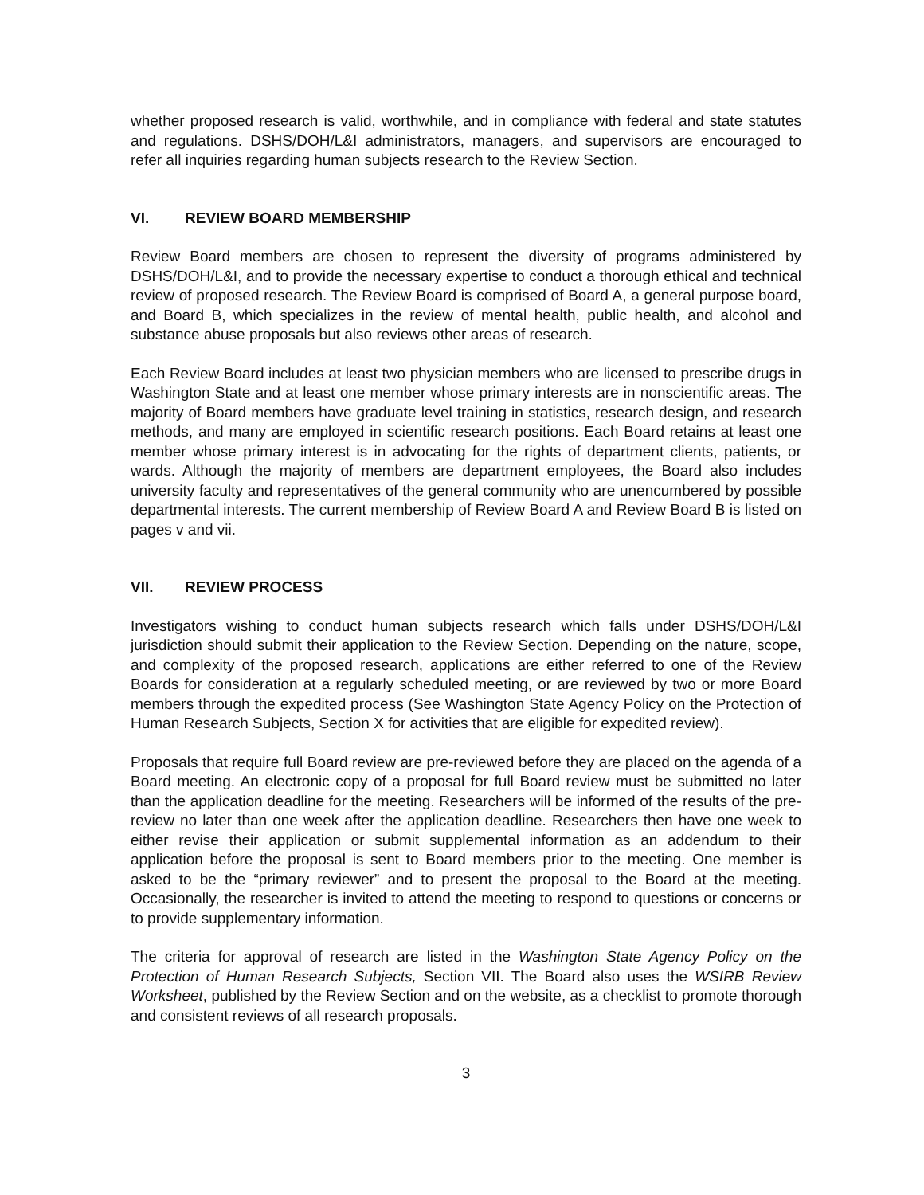whether proposed research is valid, worthwhile, and in compliance with federal and state statutes and regulations. DSHS/DOH/L&I administrators, managers, and supervisors are encouraged to refer all inquiries regarding human subjects research to the Review Section.
VI. REVIEW BOARD MEMBERSHIP
Review Board members are chosen to represent the diversity of programs administered by DSHS/DOH/L&I, and to provide the necessary expertise to conduct a thorough ethical and technical review of proposed research. The Review Board is comprised of Board A, a general purpose board, and Board B, which specializes in the review of mental health, public health, and alcohol and substance abuse proposals but also reviews other areas of research.
Each Review Board includes at least two physician members who are licensed to prescribe drugs in Washington State and at least one member whose primary interests are in nonscientific areas. The majority of Board members have graduate level training in statistics, research design, and research methods, and many are employed in scientific research positions. Each Board retains at least one member whose primary interest is in advocating for the rights of department clients, patients, or wards. Although the majority of members are department employees, the Board also includes university faculty and representatives of the general community who are unencumbered by possible departmental interests. The current membership of Review Board A and Review Board B is listed on pages v and vii.
VII. REVIEW PROCESS
Investigators wishing to conduct human subjects research which falls under DSHS/DOH/L&I jurisdiction should submit their application to the Review Section. Depending on the nature, scope, and complexity of the proposed research, applications are either referred to one of the Review Boards for consideration at a regularly scheduled meeting, or are reviewed by two or more Board members through the expedited process (See Washington State Agency Policy on the Protection of Human Research Subjects, Section X for activities that are eligible for expedited review).
Proposals that require full Board review are pre-reviewed before they are placed on the agenda of a Board meeting. An electronic copy of a proposal for full Board review must be submitted no later than the application deadline for the meeting. Researchers will be informed of the results of the pre-review no later than one week after the application deadline. Researchers then have one week to either revise their application or submit supplemental information as an addendum to their application before the proposal is sent to Board members prior to the meeting. One member is asked to be the “primary reviewer” and to present the proposal to the Board at the meeting. Occasionally, the researcher is invited to attend the meeting to respond to questions or concerns or to provide supplementary information.
The criteria for approval of research are listed in the Washington State Agency Policy on the Protection of Human Research Subjects, Section VII. The Board also uses the WSIRB Review Worksheet, published by the Review Section and on the website, as a checklist to promote thorough and consistent reviews of all research proposals.
3